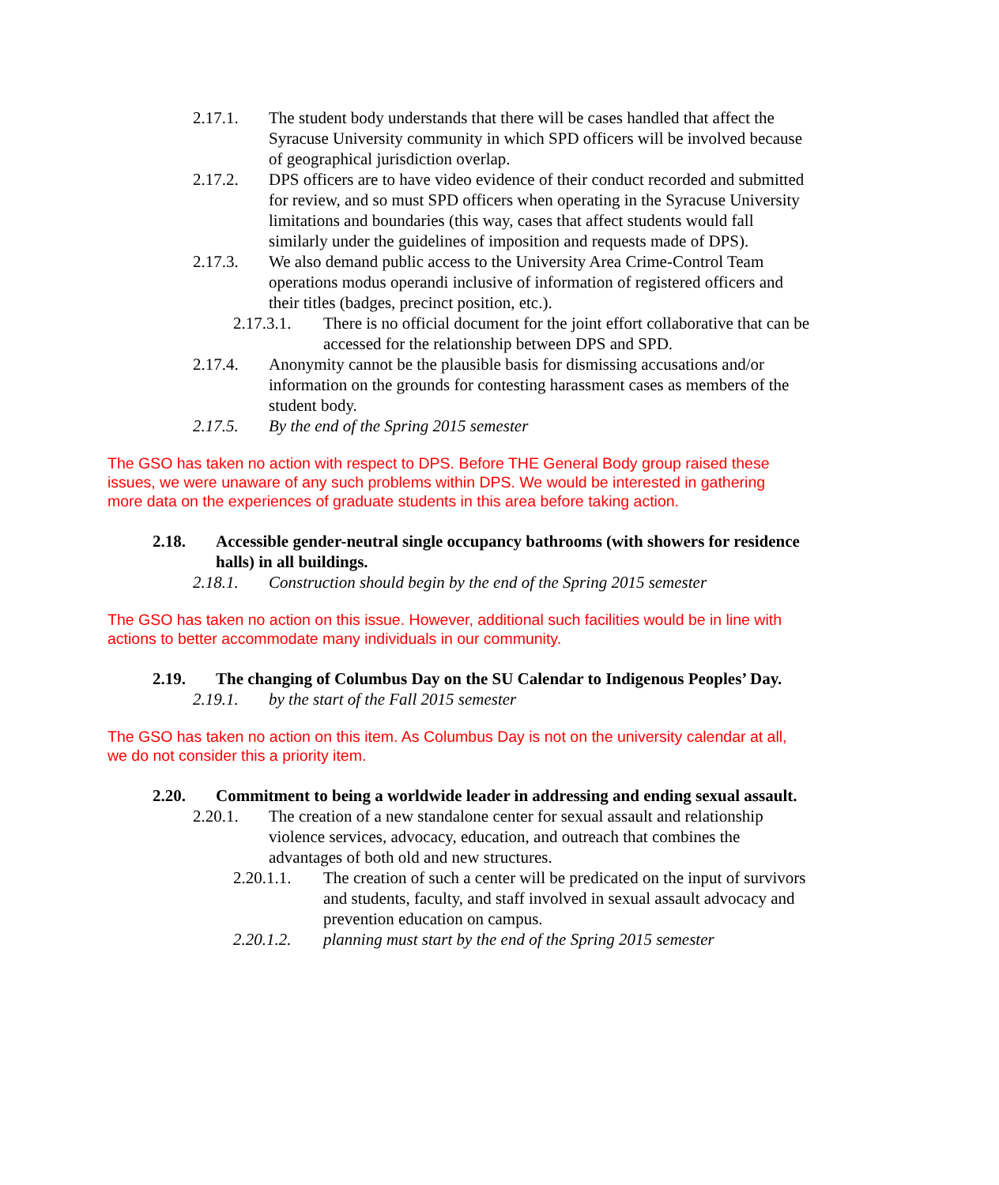2.17.1. The student body understands that there will be cases handled that affect the Syracuse University community in which SPD officers will be involved because of geographical jurisdiction overlap.
2.17.2. DPS officers are to have video evidence of their conduct recorded and submitted for review, and so must SPD officers when operating in the Syracuse University limitations and boundaries (this way, cases that affect students would fall similarly under the guidelines of imposition and requests made of DPS).
2.17.3. We also demand public access to the University Area Crime-Control Team operations modus operandi inclusive of information of registered officers and their titles (badges, precinct position, etc.).
2.17.3.1. There is no official document for the joint effort collaborative that can be accessed for the relationship between DPS and SPD.
2.17.4. Anonymity cannot be the plausible basis for dismissing accusations and/or information on the grounds for contesting harassment cases as members of the student body.
2.17.5. By the end of the Spring 2015 semester
The GSO has taken no action with respect to DPS. Before THE General Body group raised these issues, we were unaware of any such problems within DPS. We would be interested in gathering more data on the experiences of graduate students in this area before taking action.
2.18. Accessible gender-neutral single occupancy bathrooms (with showers for residence halls) in all buildings.
2.18.1. Construction should begin by the end of the Spring 2015 semester
The GSO has taken no action on this issue. However, additional such facilities would be in line with actions to better accommodate many individuals in our community.
2.19. The changing of Columbus Day on the SU Calendar to Indigenous Peoples’ Day.
2.19.1. by the start of the Fall 2015 semester
The GSO has taken no action on this item. As Columbus Day is not on the university calendar at all, we do not consider this a priority item.
2.20. Commitment to being a worldwide leader in addressing and ending sexual assault.
2.20.1. The creation of a new standalone center for sexual assault and relationship violence services, advocacy, education, and outreach that combines the advantages of both old and new structures.
2.20.1.1. The creation of such a center will be predicated on the input of survivors and students, faculty, and staff involved in sexual assault advocacy and prevention education on campus.
2.20.1.2. planning must start by the end of the Spring 2015 semester